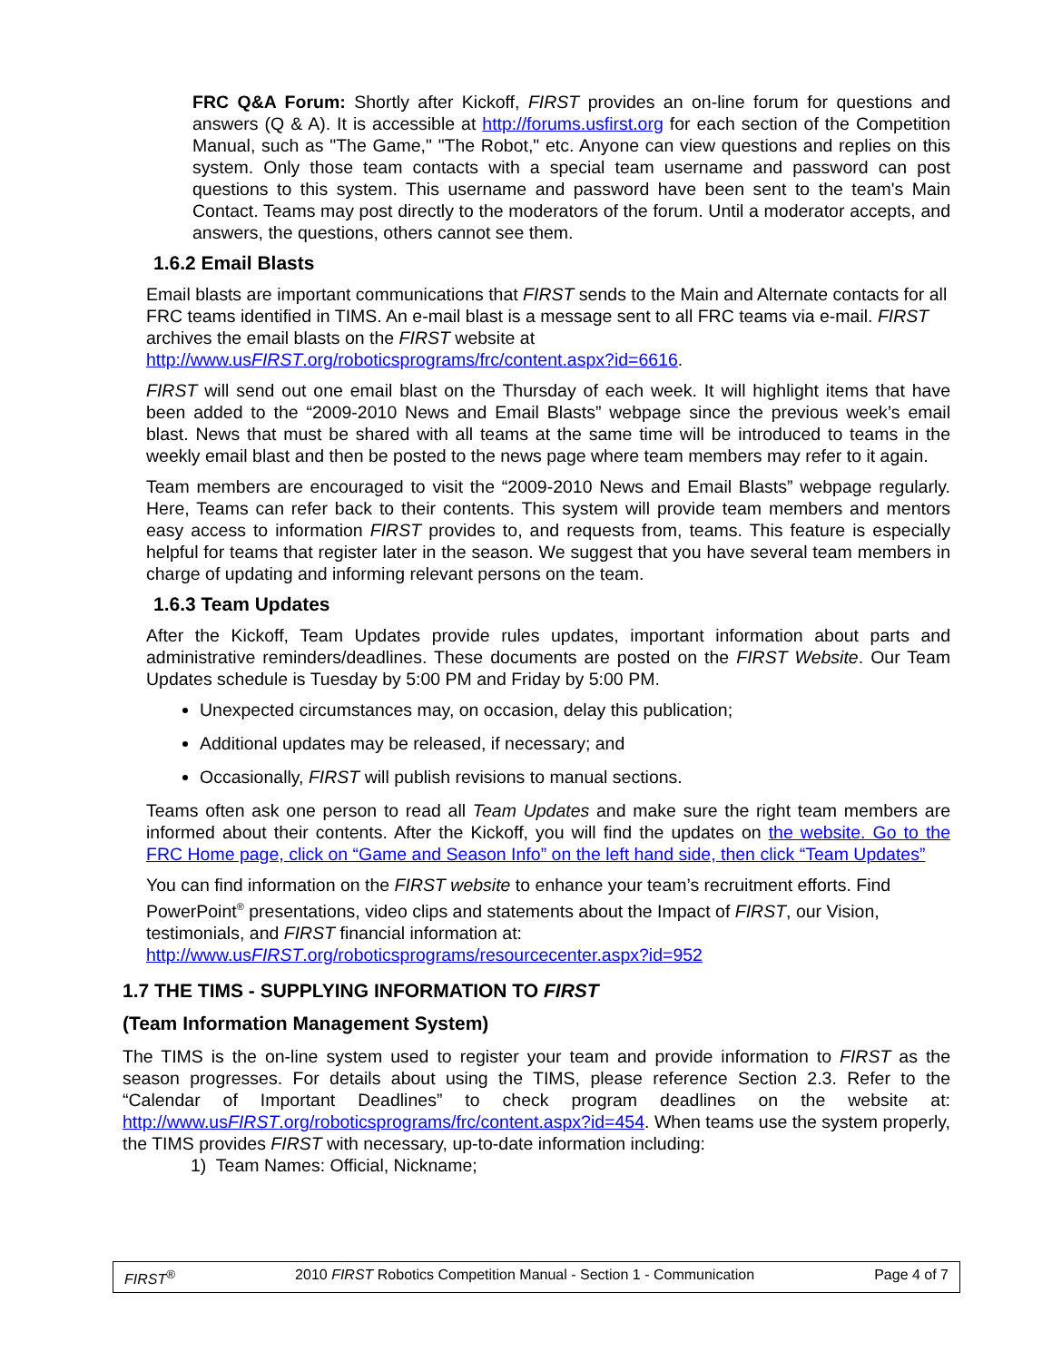FRC Q&A Forum: Shortly after Kickoff, FIRST provides an on-line forum for questions and answers (Q & A). It is accessible at http://forums.usfirst.org for each section of the Competition Manual, such as "The Game," "The Robot," etc. Anyone can view questions and replies on this system. Only those team contacts with a special team username and password can post questions to this system. This username and password have been sent to the team's Main Contact. Teams may post directly to the moderators of the forum. Until a moderator accepts, and answers, the questions, others cannot see them.
1.6.2 Email Blasts
Email blasts are important communications that FIRST sends to the Main and Alternate contacts for all FRC teams identified in TIMS. An e-mail blast is a message sent to all FRC teams via e-mail. FIRST archives the email blasts on the FIRST website at http://www.usFIRST.org/roboticsprograms/frc/content.aspx?id=6616.
FIRST will send out one email blast on the Thursday of each week. It will highlight items that have been added to the “2009-2010 News and Email Blasts” webpage since the previous week’s email blast. News that must be shared with all teams at the same time will be introduced to teams in the weekly email blast and then be posted to the news page where team members may refer to it again.
Team members are encouraged to visit the “2009-2010 News and Email Blasts” webpage regularly. Here, Teams can refer back to their contents. This system will provide team members and mentors easy access to information FIRST provides to, and requests from, teams. This feature is especially helpful for teams that register later in the season. We suggest that you have several team members in charge of updating and informing relevant persons on the team.
1.6.3 Team Updates
After the Kickoff, Team Updates provide rules updates, important information about parts and administrative reminders/deadlines. These documents are posted on the FIRST Website. Our Team Updates schedule is Tuesday by 5:00 PM and Friday by 5:00 PM.
Unexpected circumstances may, on occasion, delay this publication;
Additional updates may be released, if necessary; and
Occasionally, FIRST will publish revisions to manual sections.
Teams often ask one person to read all Team Updates and make sure the right team members are informed about their contents. After the Kickoff, you will find the updates on the website. Go to the FRC Home page, click on “Game and Season Info” on the left hand side, then click “Team Updates”
You can find information on the FIRST website to enhance your team’s recruitment efforts. Find PowerPoint<sup>®</sup> presentations, video clips and statements about the Impact of FIRST, our Vision, testimonials, and FIRST financial information at: http://www.usFIRST.org/roboticsprograms/resourcecenter.aspx?id=952
1.7 THE TIMS - SUPPLYING INFORMATION TO FIRST
(Team Information Management System)
The TIMS is the on-line system used to register your team and provide information to FIRST as the season progresses. For details about using the TIMS, please reference Section 2.3. Refer to the “Calendar of Important Deadlines” to check program deadlines on the website at: http://www.usFIRST.org/roboticsprograms/frc/content.aspx?id=454. When teams use the system properly, the TIMS provides FIRST with necessary, up-to-date information including:
1) Team Names: Official, Nickname;
FIRST<sup>®</sup> 2010 FIRST Robotics Competition Manual - Section 1 - Communication Page 4 of 7